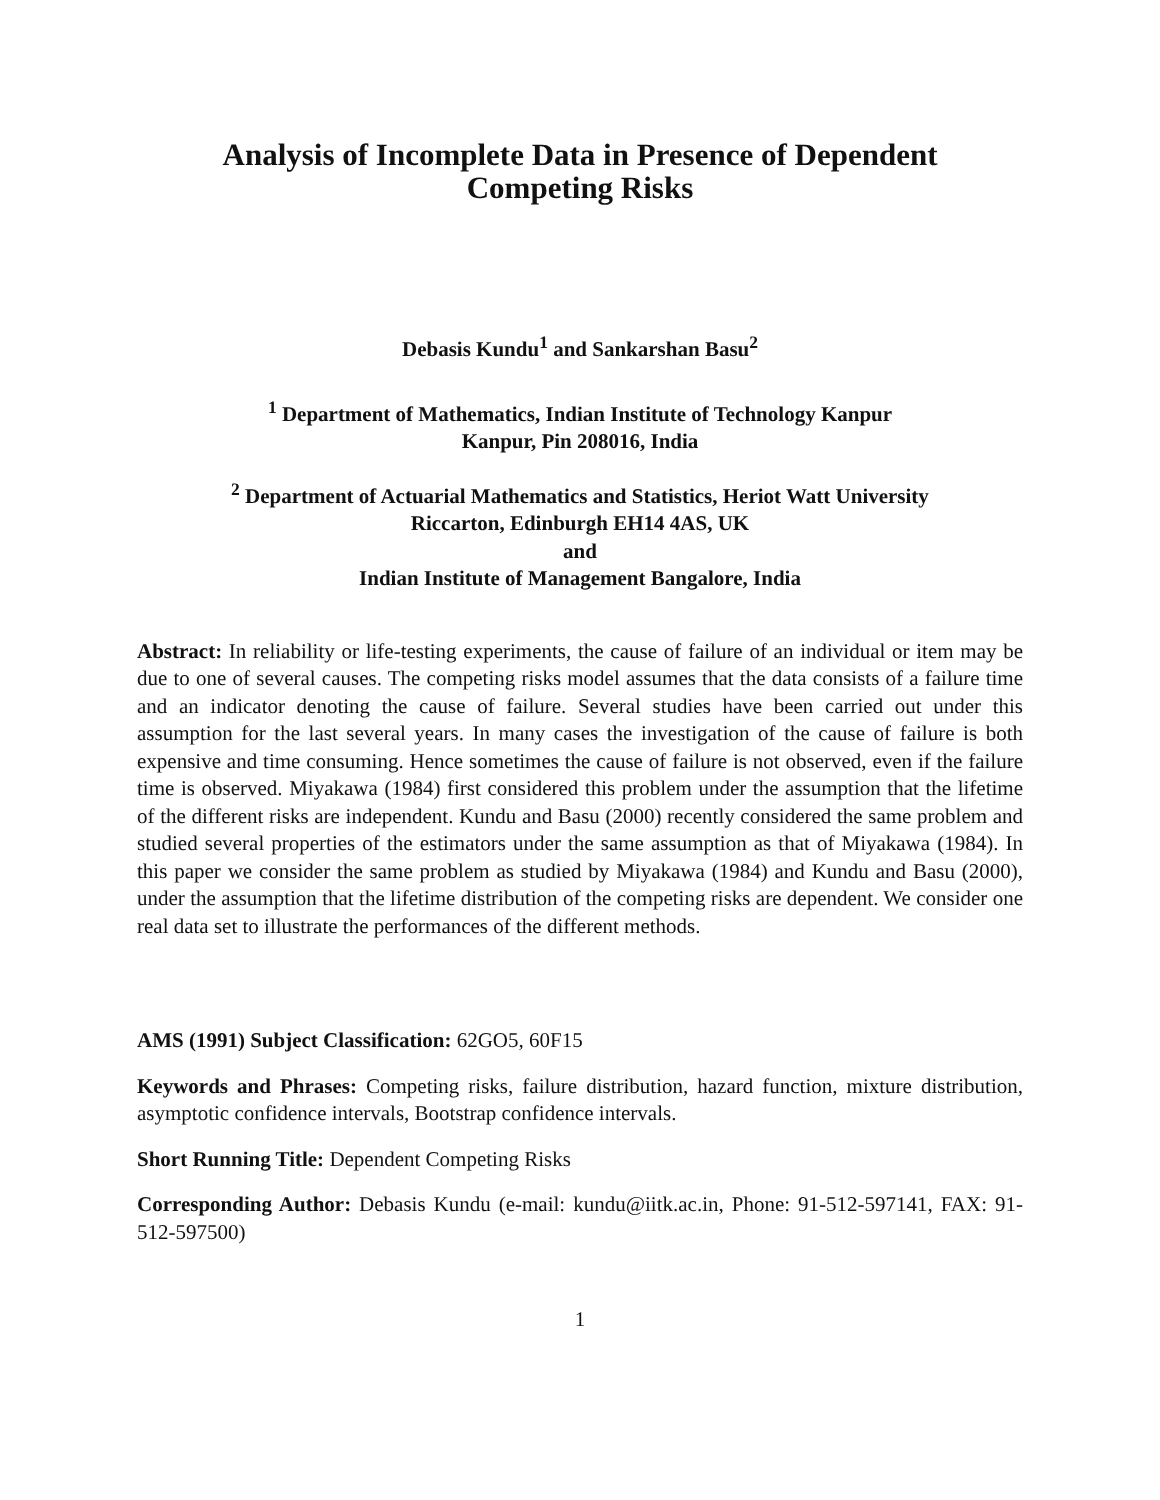Analysis of Incomplete Data in Presence of Dependent
Competing Risks
Debasis Kundu<sup>1</sup> and Sankarshan Basu<sup>2</sup>
<sup>1</sup> Department of Mathematics, Indian Institute of Technology Kanpur
Kanpur, Pin 208016, India
<sup>2</sup> Department of Actuarial Mathematics and Statistics, Heriot Watt University
Riccarton, Edinburgh EH14 4AS, UK
and
Indian Institute of Management Bangalore, India
Abstract: In reliability or life-testing experiments, the cause of failure of an individual or item may be due to one of several causes. The competing risks model assumes that the data consists of a failure time and an indicator denoting the cause of failure. Several studies have been carried out under this assumption for the last several years. In many cases the investigation of the cause of failure is both expensive and time consuming. Hence sometimes the cause of failure is not observed, even if the failure time is observed. Miyakawa (1984) first considered this problem under the assumption that the lifetime of the different risks are independent. Kundu and Basu (2000) recently considered the same problem and studied several properties of the estimators under the same assumption as that of Miyakawa (1984). In this paper we consider the same problem as studied by Miyakawa (1984) and Kundu and Basu (2000), under the assumption that the lifetime distribution of the competing risks are dependent. We consider one real data set to illustrate the performances of the different methods.
AMS (1991) Subject Classification: 62GO5, 60F15
Keywords and Phrases: Competing risks, failure distribution, hazard function, mixture distribution, asymptotic confidence intervals, Bootstrap confidence intervals.
Short Running Title: Dependent Competing Risks
Corresponding Author: Debasis Kundu (e-mail: kundu@iitk.ac.in, Phone: 91-512-597141, FAX: 91-512-597500)
1